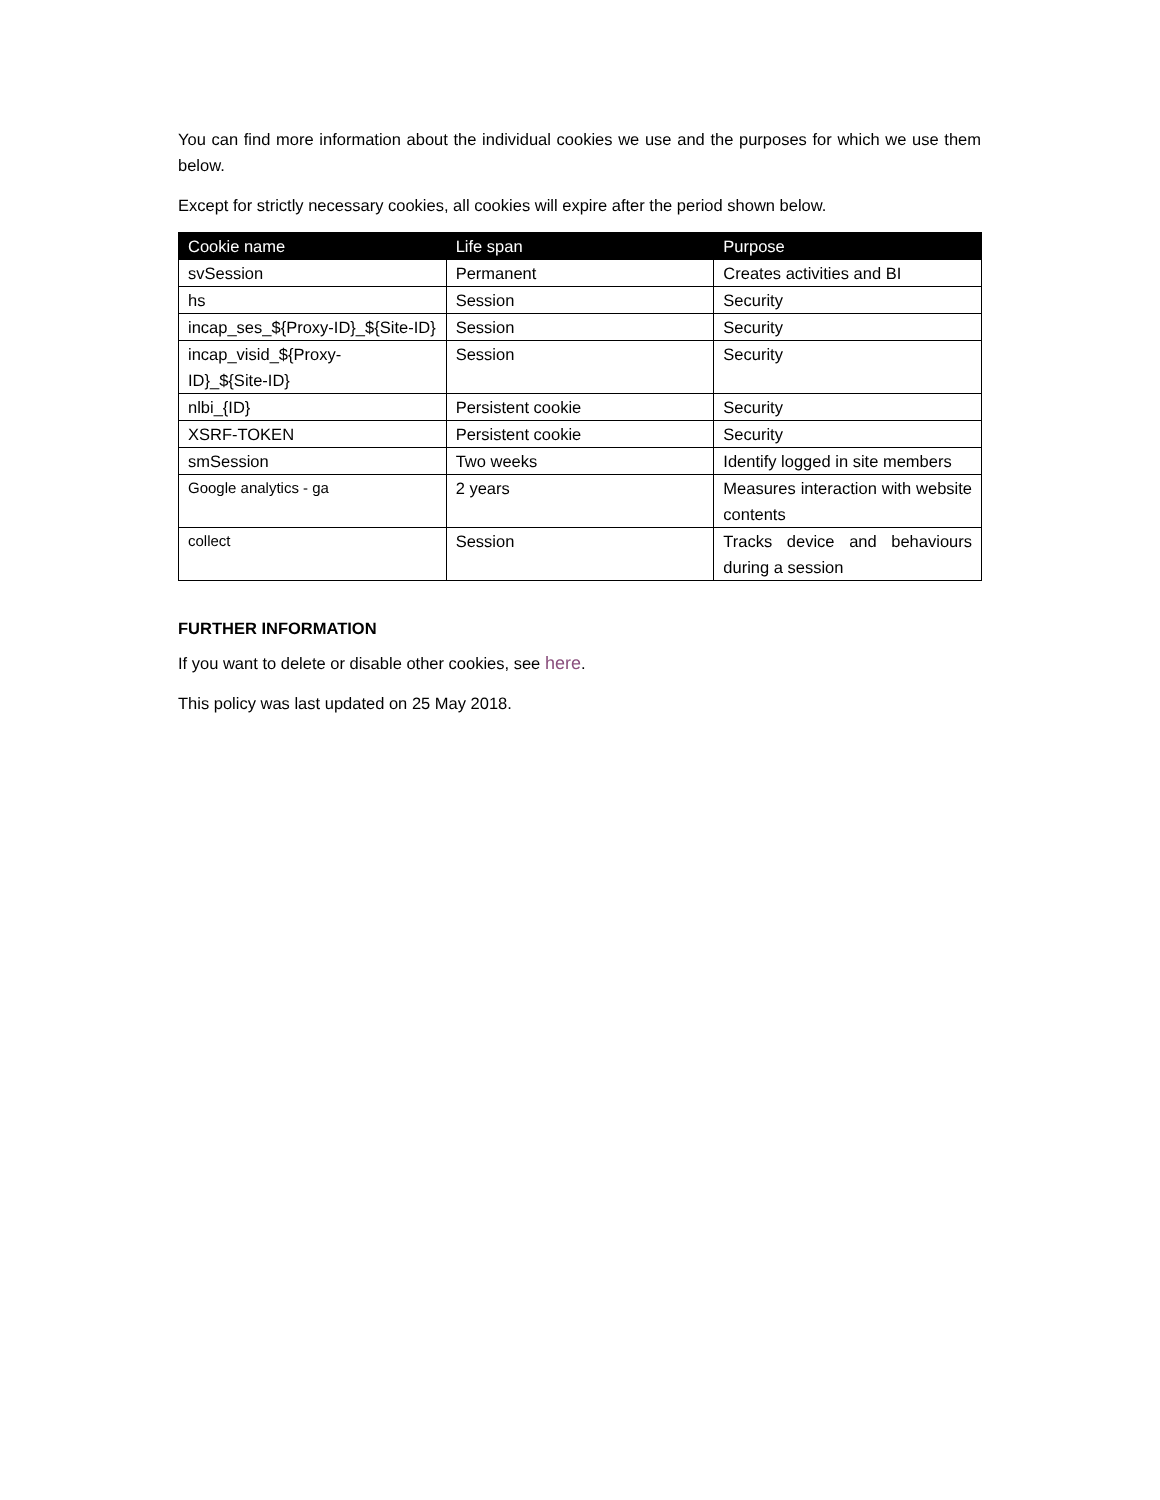You can find more information about the individual cookies we use and the purposes for which we use them below.
Except for strictly necessary cookies, all cookies will expire after the period shown below.
| Cookie name | Life span | Purpose |
| --- | --- | --- |
| svSession | Permanent | Creates activities and BI |
| hs | Session | Security |
| incap_ses_${Proxy-ID}_${Site-ID} | Session | Security |
| incap_visid_${Proxy- ID}_${Site-ID} | Session | Security |
| nlbi_{ID} | Persistent cookie | Security |
| XSRF-TOKEN | Persistent cookie | Security |
| smSession | Two weeks | Identify logged in site members |
| Google analytics - ga | 2 years | Measures interaction with website contents |
| collect | Session | Tracks device and behaviours during a session |
FURTHER INFORMATION
If you want to delete or disable other cookies, see here.
This policy was last updated on 25 May 2018.